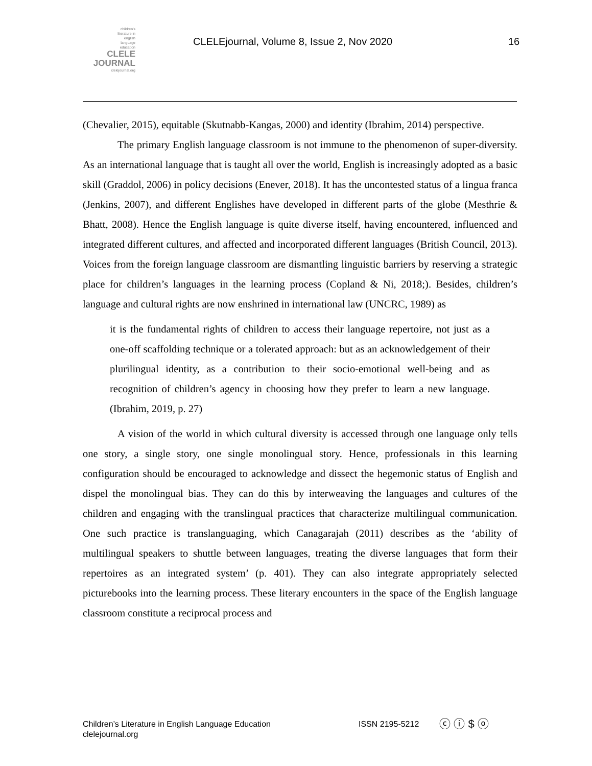children's
literature in
english
language
education
CLELE
JOURNAL
clelejournal.org
CLELEjournal, Volume 8, Issue 2, Nov 2020
16
(Chevalier, 2015), equitable (Skutnabb-Kangas, 2000) and identity (Ibrahim, 2014) perspective.
The primary English language classroom is not immune to the phenomenon of super-diversity. As an international language that is taught all over the world, English is increasingly adopted as a basic skill (Graddol, 2006) in policy decisions (Enever, 2018). It has the uncontested status of a lingua franca (Jenkins, 2007), and different Englishes have developed in different parts of the globe (Mesthrie & Bhatt, 2008). Hence the English language is quite diverse itself, having encountered, influenced and integrated different cultures, and affected and incorporated different languages (British Council, 2013). Voices from the foreign language classroom are dismantling linguistic barriers by reserving a strategic place for children’s languages in the learning process (Copland & Ni, 2018;). Besides, children’s language and cultural rights are now enshrined in international law (UNCRC, 1989) as
it is the fundamental rights of children to access their language repertoire, not just as a one-off scaffolding technique or a tolerated approach: but as an acknowledgement of their plurilingual identity, as a contribution to their socio-emotional well-being and as recognition of children’s agency in choosing how they prefer to learn a new language. (Ibrahim, 2019, p. 27)
A vision of the world in which cultural diversity is accessed through one language only tells one story, a single story, one single monolingual story. Hence, professionals in this learning configuration should be encouraged to acknowledge and dissect the hegemonic status of English and dispel the monolingual bias. They can do this by interweaving the languages and cultures of the children and engaging with the translingual practices that characterize multilingual communication. One such practice is translanguaging, which Canagarajah (2011) describes as the ‘ability of multilingual speakers to shuttle between languages, treating the diverse languages that form their repertoires as an integrated system’ (p. 401). They can also integrate appropriately selected picturebooks into the learning process. These literary encounters in the space of the English language classroom constitute a reciprocal process and
Children’s Literature in English Language Education
clelejournal.org
ISSN 2195-5212
ⓒ ⓘ $ ⓞ